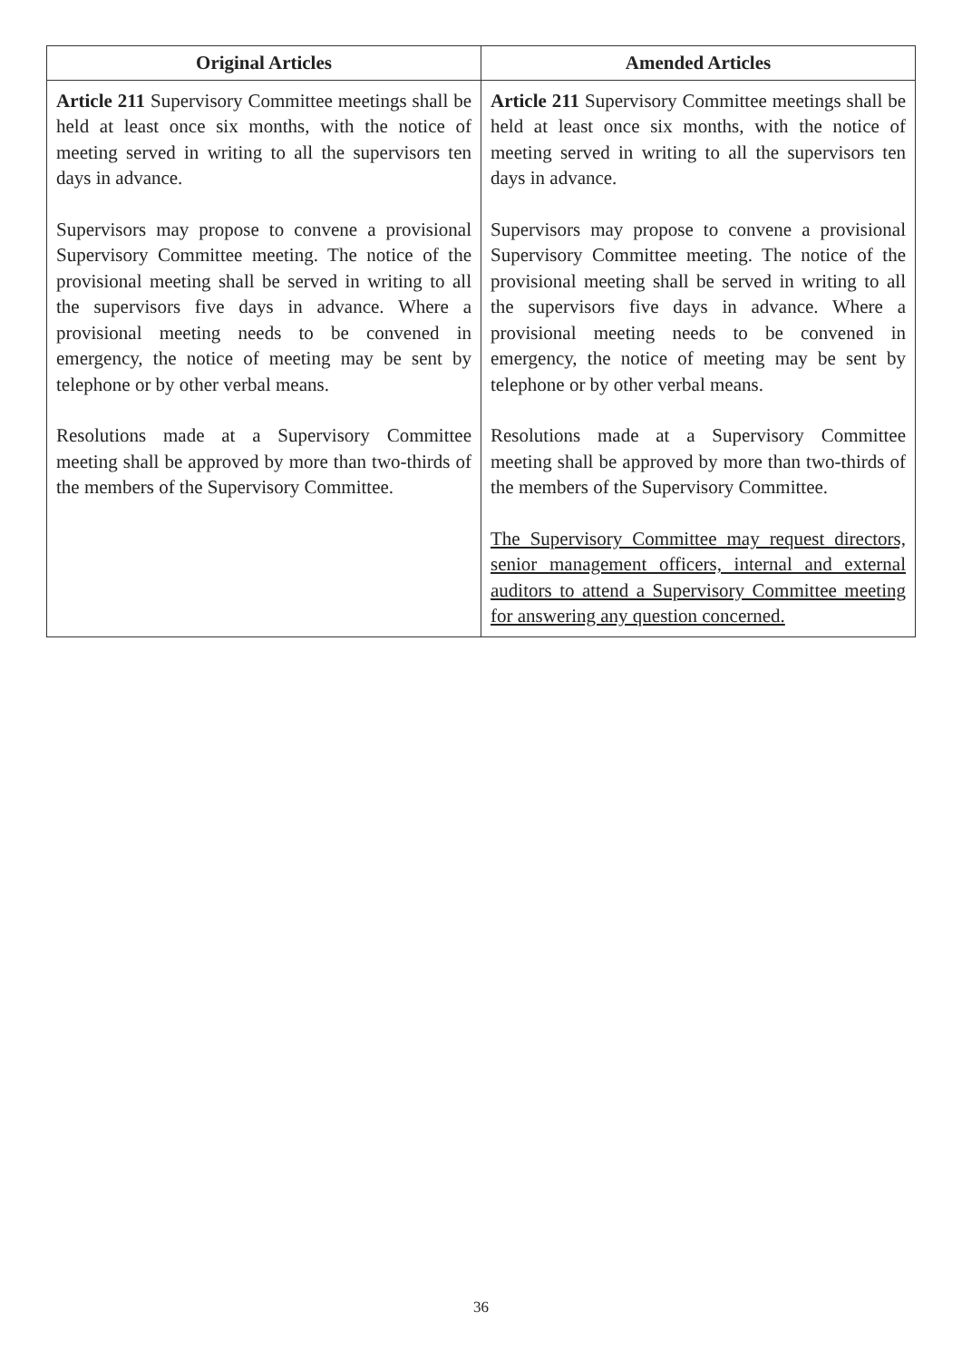| Original Articles | Amended Articles |
| --- | --- |
| Article 211 Supervisory Committee meetings shall be held at least once six months, with the notice of meeting served in writing to all the supervisors ten days in advance. Supervisors may propose to convene a provisional Supervisory Committee meeting. The notice of the provisional meeting shall be served in writing to all the supervisors five days in advance. Where a provisional meeting needs to be convened in emergency, the notice of meeting may be sent by telephone or by other verbal means. Resolutions made at a Supervisory Committee meeting shall be approved by more than two-thirds of the members of the Supervisory Committee. | Article 211 Supervisory Committee meetings shall be held at least once six months, with the notice of meeting served in writing to all the supervisors ten days in advance. Supervisors may propose to convene a provisional Supervisory Committee meeting. The notice of the provisional meeting shall be served in writing to all the supervisors five days in advance. Where a provisional meeting needs to be convened in emergency, the notice of meeting may be sent by telephone or by other verbal means. Resolutions made at a Supervisory Committee meeting shall be approved by more than two-thirds of the members of the Supervisory Committee. The Supervisory Committee may request directors, senior management officers, internal and external auditors to attend a Supervisory Committee meeting for answering any question concerned. |
36